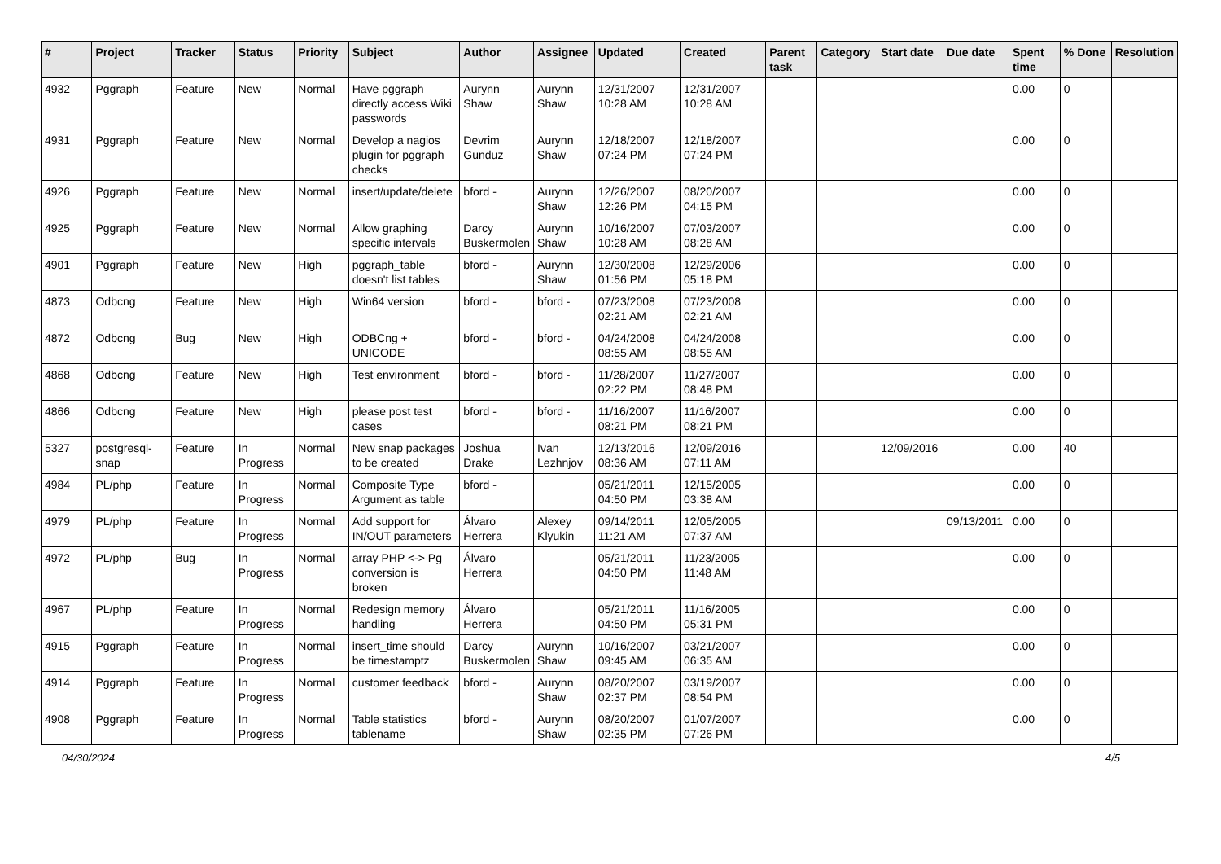| # | Project | Tracker | Status | Priority | Subject | Author | Assignee | Updated | Created | Parent task | Category | Start date | Due date | Spent time | % Done | Resolution |
| --- | --- | --- | --- | --- | --- | --- | --- | --- | --- | --- | --- | --- | --- | --- | --- | --- |
| 4932 | Pggraph | Feature | New | Normal | Have pggraph directly access Wiki passwords | Aurynn Shaw | Aurynn Shaw | 12/31/2007 10:28 AM | 12/31/2007 10:28 AM | | | | | 0.00 | 0 | |
| 4931 | Pggraph | Feature | New | Normal | Develop a nagios plugin for pggraph checks | Devrim Gunduz | Aurynn Shaw | 12/18/2007 07:24 PM | 12/18/2007 07:24 PM | | | | | 0.00 | 0 | |
| 4926 | Pggraph | Feature | New | Normal | insert/update/delete | bford - | Aurynn Shaw | 12/26/2007 12:26 PM | 08/20/2007 04:15 PM | | | | | 0.00 | 0 | |
| 4925 | Pggraph | Feature | New | Normal | Allow graphing specific intervals | Darcy Buskermolen | Aurynn Shaw | 10/16/2007 10:28 AM | 07/03/2007 08:28 AM | | | | | 0.00 | 0 | |
| 4901 | Pggraph | Feature | New | High | pggraph_table doesn't list tables | bford - | Aurynn Shaw | 12/30/2008 01:56 PM | 12/29/2006 05:18 PM | | | | | 0.00 | 0 | |
| 4873 | Odbcng | Feature | New | High | Win64 version | bford - | bford - | 07/23/2008 02:21 AM | 07/23/2008 02:21 AM | | | | | 0.00 | 0 | |
| 4872 | Odbcng | Bug | New | High | ODBCng + UNICODE | bford - | bford - | 04/24/2008 08:55 AM | 04/24/2008 08:55 AM | | | | | 0.00 | 0 | |
| 4868 | Odbcng | Feature | New | High | Test environment | bford - | bford - | 11/28/2007 02:22 PM | 11/27/2007 08:48 PM | | | | | 0.00 | 0 | |
| 4866 | Odbcng | Feature | New | High | please post test cases | bford - | bford - | 11/16/2007 08:21 PM | 11/16/2007 08:21 PM | | | | | 0.00 | 0 | |
| 5327 | postgresql-snap | Feature | In Progress | Normal | New snap packages to be created | Joshua Drake | Ivan Lezhnjov | 12/13/2016 08:36 AM | 12/09/2016 07:11 AM | | | 12/09/2016 | | 0.00 | 40 | |
| 4984 | PL/php | Feature | In Progress | Normal | Composite Type Argument as table | bford - | | 05/21/2011 04:50 PM | 12/15/2005 03:38 AM | | | | | 0.00 | 0 | |
| 4979 | PL/php | Feature | In Progress | Normal | Add support for IN/OUT parameters | Álvaro Herrera | Alexey Klyukin | 09/14/2011 11:21 AM | 12/05/2005 07:37 AM | | | | 09/13/2011 | 0.00 | 0 | |
| 4972 | PL/php | Bug | In Progress | Normal | array PHP <-> Pg conversion is broken | Álvaro Herrera | | 05/21/2011 04:50 PM | 11/23/2005 11:48 AM | | | | | 0.00 | 0 | |
| 4967 | PL/php | Feature | In Progress | Normal | Redesign memory handling | Álvaro Herrera | | 05/21/2011 04:50 PM | 11/16/2005 05:31 PM | | | | | 0.00 | 0 | |
| 4915 | Pggraph | Feature | In Progress | Normal | insert_time should be timestamptz | Darcy Buskermolen | Aurynn Shaw | 10/16/2007 09:45 AM | 03/21/2007 06:35 AM | | | | | 0.00 | 0 | |
| 4914 | Pggraph | Feature | In Progress | Normal | customer feedback | bford - | Aurynn Shaw | 08/20/2007 02:37 PM | 03/19/2007 08:54 PM | | | | | 0.00 | 0 | |
| 4908 | Pggraph | Feature | In Progress | Normal | Table statistics tablename | bford - | Aurynn Shaw | 08/20/2007 02:35 PM | 01/07/2007 07:26 PM | | | | | 0.00 | 0 | |
04/30/2024 4/5